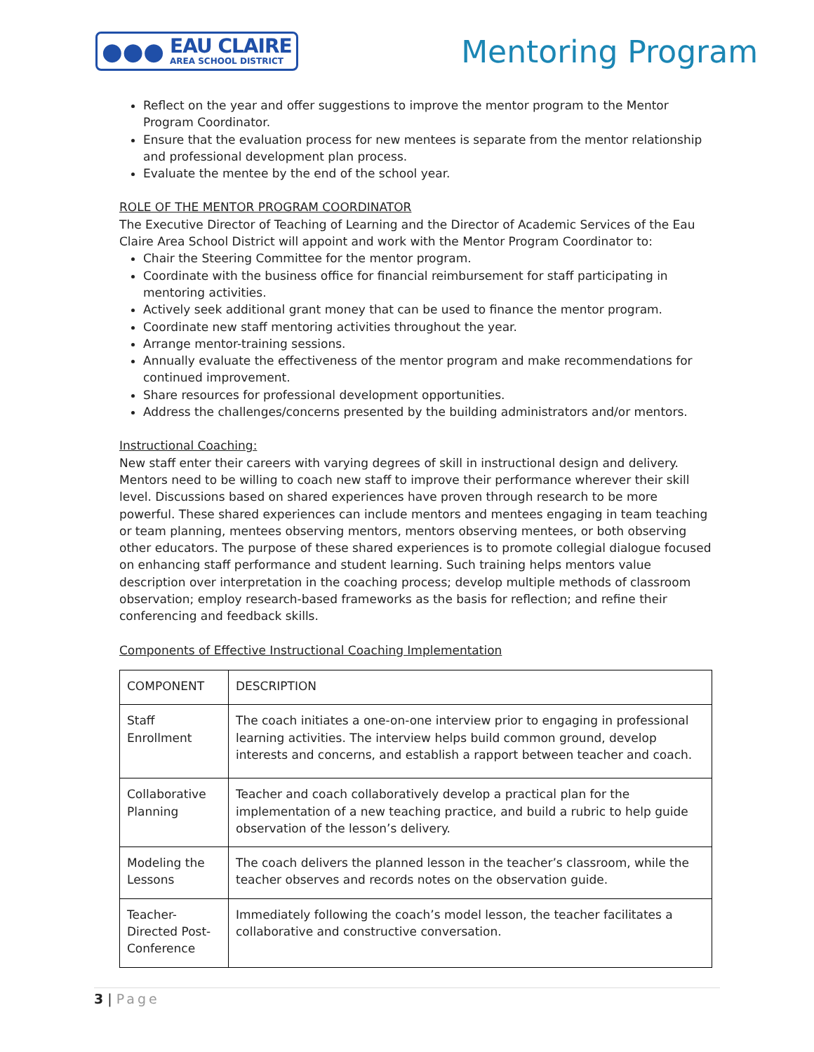●●●
EAU CLAIRE
AREA SCHOOL DISTRICT
Mentoring Program
Reflect on the year and offer suggestions to improve the mentor program to the Mentor Program Coordinator.
Ensure that the evaluation process for new mentees is separate from the mentor relationship and professional development plan process.
Evaluate the mentee by the end of the school year.
ROLE OF THE MENTOR PROGRAM COORDINATOR
The Executive Director of Teaching of Learning and the Director of Academic Services of the Eau Claire Area School District will appoint and work with the Mentor Program Coordinator to:
Chair the Steering Committee for the mentor program.
Coordinate with the business office for financial reimbursement for staff participating in mentoring activities.
Actively seek additional grant money that can be used to finance the mentor program.
Coordinate new staff mentoring activities throughout the year.
Arrange mentor-training sessions.
Annually evaluate the effectiveness of the mentor program and make recommendations for continued improvement.
Share resources for professional development opportunities.
Address the challenges/concerns presented by the building administrators and/or mentors.
Instructional Coaching:
New staff enter their careers with varying degrees of skill in instructional design and delivery. Mentors need to be willing to coach new staff to improve their performance wherever their skill level. Discussions based on shared experiences have proven through research to be more powerful. These shared experiences can include mentors and mentees engaging in team teaching or team planning, mentees observing mentors, mentors observing mentees, or both observing other educators. The purpose of these shared experiences is to promote collegial dialogue focused on enhancing staff performance and student learning. Such training helps mentors value description over interpretation in the coaching process; develop multiple methods of classroom observation; employ research-based frameworks as the basis for reflection; and refine their conferencing and feedback skills.
Components of Effective Instructional Coaching Implementation
| COMPONENT | DESCRIPTION |
| --- | --- |
| Staff Enrollment | The coach initiates a one-on-one interview prior to engaging in professional learning activities. The interview helps build common ground, develop interests and concerns, and establish a rapport between teacher and coach. |
| Collaborative Planning | Teacher and coach collaboratively develop a practical plan for the implementation of a new teaching practice, and build a rubric to help guide observation of the lesson’s delivery. |
| Modeling the Lessons | The coach delivers the planned lesson in the teacher’s classroom, while the teacher observes and records notes on the observation guide. |
| Teacher-Directed Post-Conference | Immediately following the coach’s model lesson, the teacher facilitates a collaborative and constructive conversation. |
3 | Page